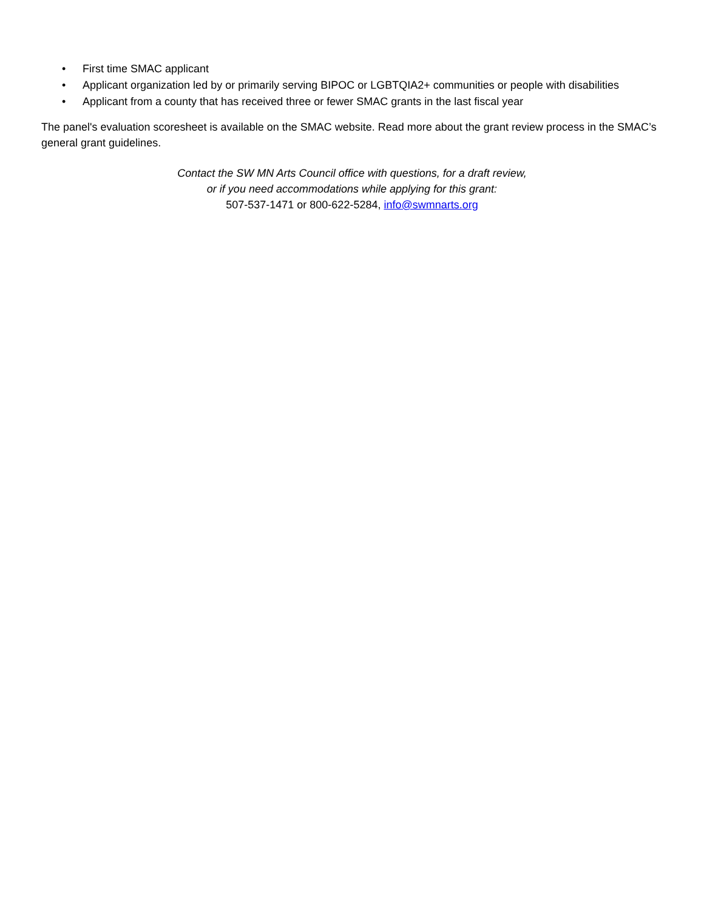• First time SMAC applicant
• Applicant organization led by or primarily serving BIPOC or LGBTQIA2+ communities or people with disabilities
• Applicant from a county that has received three or fewer SMAC grants in the last fiscal year
The panel's evaluation scoresheet is available on the SMAC website. Read more about the grant review process in the SMAC’s general grant guidelines.
Contact the SW MN Arts Council office with questions, for a draft review,
or if you need accommodations while applying for this grant:
507-537-1471 or 800-622-5284, info@swmnarts.org